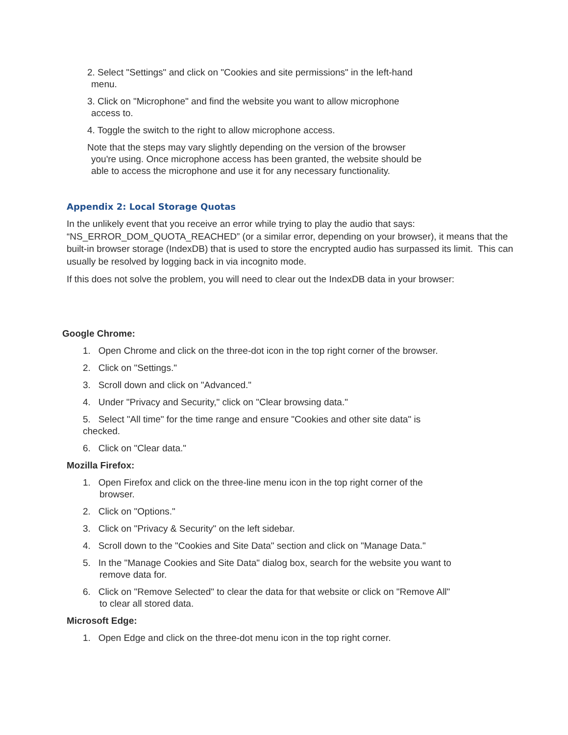2. Select "Settings" and click on "Cookies and site permissions" in the left-hand
menu.
3. Click on "Microphone" and find the website you want to allow microphone
access to.
4. Toggle the switch to the right to allow microphone access.
Note that the steps may vary slightly depending on the version of the browser
you're using. Once microphone access has been granted, the website should be
able to access the microphone and use it for any necessary functionality.
Appendix 2: Local Storage Quotas
In the unlikely event that you receive an error while trying to play the audio that says: “NS_ERROR_DOM_QUOTA_REACHED” (or a similar error, depending on your browser), it means that the built-in browser storage (IndexDB) that is used to store the encrypted audio has surpassed its limit. This can usually be resolved by logging back in via incognito mode.
If this does not solve the problem, you will need to clear out the IndexDB data in your browser:
Google Chrome:
1. Open Chrome and click on the three-dot icon in the top right corner of the browser.
2. Click on "Settings."
3. Scroll down and click on "Advanced."
4. Under "Privacy and Security," click on "Clear browsing data."
5. Select "All time" for the time range and ensure "Cookies and other site data" is checked.
6. Click on "Clear data."
Mozilla Firefox:
1. Open Firefox and click on the three-line menu icon in the top right corner of the browser.
2. Click on "Options."
3. Click on "Privacy & Security" on the left sidebar.
4. Scroll down to the "Cookies and Site Data" section and click on "Manage Data."
5. In the "Manage Cookies and Site Data" dialog box, search for the website you want to remove data for.
6. Click on "Remove Selected" to clear the data for that website or click on "Remove All" to clear all stored data.
Microsoft Edge:
1. Open Edge and click on the three-dot menu icon in the top right corner.